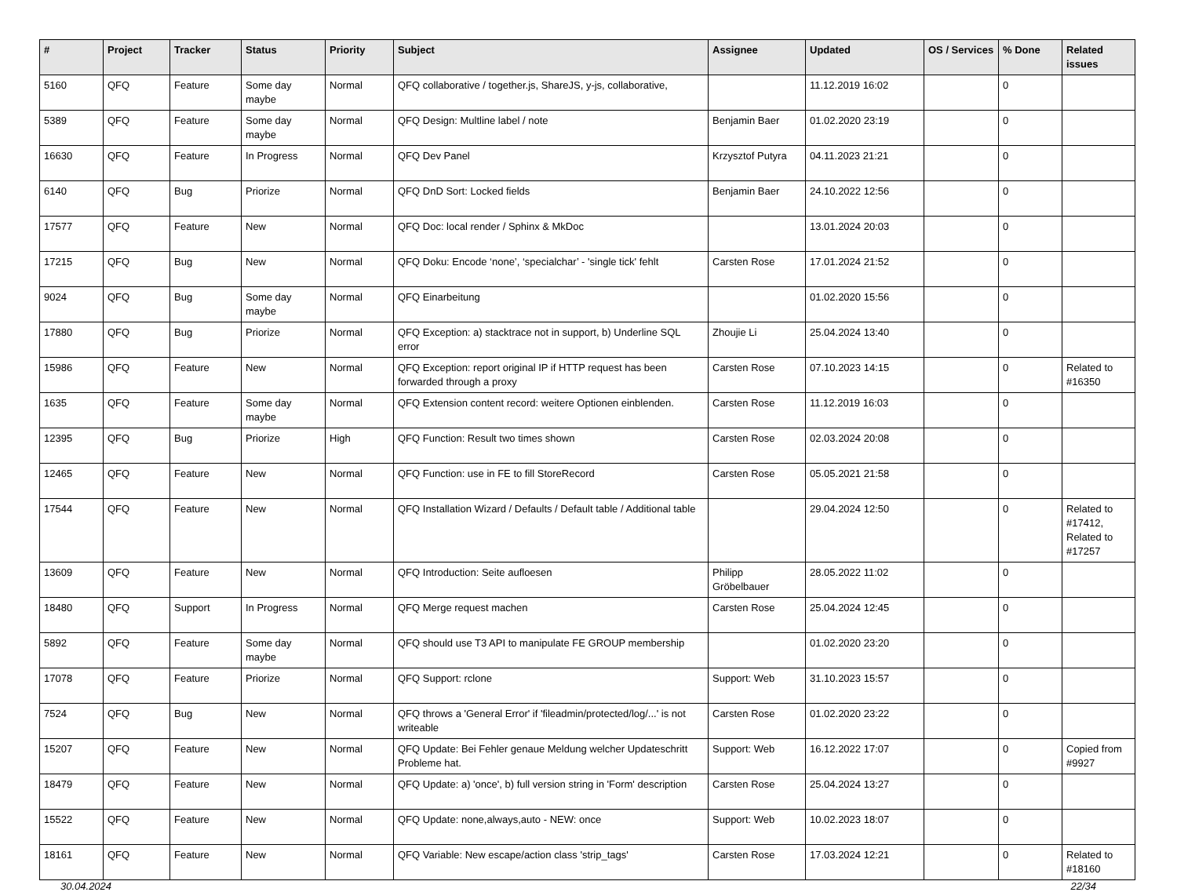| # | Project | Tracker | Status | Priority | Subject | Assignee | Updated | OS / Services | % Done | Related issues |
| --- | --- | --- | --- | --- | --- | --- | --- | --- | --- | --- |
| 5160 | QFQ | Feature | Some day maybe | Normal | QFQ collaborative / together.js, ShareJS, y-js, collaborative, | | 11.12.2019 16:02 | | 0 | |
| 5389 | QFQ | Feature | Some day maybe | Normal | QFQ Design: Multline label / note | Benjamin Baer | 01.02.2020 23:19 | | 0 | |
| 16630 | QFQ | Feature | In Progress | Normal | QFQ Dev Panel | Krzysztof Putyra | 04.11.2023 21:21 | | 0 | |
| 6140 | QFQ | Bug | Priorize | Normal | QFQ DnD Sort: Locked fields | Benjamin Baer | 24.10.2022 12:56 | | 0 | |
| 17577 | QFQ | Feature | New | Normal | QFQ Doc: local render / Sphinx & MkDoc | | 13.01.2024 20:03 | | 0 | |
| 17215 | QFQ | Bug | New | Normal | QFQ Doku: Encode ‘none’, ‘specialchar’ - 'single tick' fehlt | Carsten Rose | 17.01.2024 21:52 | | 0 | |
| 9024 | QFQ | Bug | Some day maybe | Normal | QFQ Einarbeitung | | 01.02.2020 15:56 | | 0 | |
| 17880 | QFQ | Bug | Priorize | Normal | QFQ Exception: a) stacktrace not in support, b) Underline SQL error | Zhoujie Li | 25.04.2024 13:40 | | 0 | |
| 15986 | QFQ | Feature | New | Normal | QFQ Exception: report original IP if HTTP request has been forwarded through a proxy | Carsten Rose | 07.10.2023 14:15 | | 0 | Related to #16350 |
| 1635 | QFQ | Feature | Some day maybe | Normal | QFQ Extension content record: weitere Optionen einblenden. | Carsten Rose | 11.12.2019 16:03 | | 0 | |
| 12395 | QFQ | Bug | Priorize | High | QFQ Function: Result two times shown | Carsten Rose | 02.03.2024 20:08 | | 0 | |
| 12465 | QFQ | Feature | New | Normal | QFQ Function: use in FE to fill StoreRecord | Carsten Rose | 05.05.2021 21:58 | | 0 | |
| 17544 | QFQ | Feature | New | Normal | QFQ Installation Wizard / Defaults / Default table / Additional table | | 29.04.2024 12:50 | | 0 | Related to #17412, Related to #17257 |
| 13609 | QFQ | Feature | New | Normal | QFQ Introduction: Seite aufloesen | Philipp Gröbelbauer | 28.05.2022 11:02 | | 0 | |
| 18480 | QFQ | Support | In Progress | Normal | QFQ Merge request machen | Carsten Rose | 25.04.2024 12:45 | | 0 | |
| 5892 | QFQ | Feature | Some day maybe | Normal | QFQ should use T3 API to manipulate FE GROUP membership | | 01.02.2020 23:20 | | 0 | |
| 17078 | QFQ | Feature | Priorize | Normal | QFQ Support: rclone | Support: Web | 31.10.2023 15:57 | | 0 | |
| 7524 | QFQ | Bug | New | Normal | QFQ throws a 'General Error' if 'fileadmin/protected/log/...' is not writeable | Carsten Rose | 01.02.2020 23:22 | | 0 | |
| 15207 | QFQ | Feature | New | Normal | QFQ Update: Bei Fehler genaue Meldung welcher Updateschritt Probleme hat. | Support: Web | 16.12.2022 17:07 | | 0 | Copied from #9927 |
| 18479 | QFQ | Feature | New | Normal | QFQ Update: a) 'once', b) full version string in 'Form' description | Carsten Rose | 25.04.2024 13:27 | | 0 | |
| 15522 | QFQ | Feature | New | Normal | QFQ Update: none,always,auto - NEW: once | Support: Web | 10.02.2023 18:07 | | 0 | |
| 18161 | QFQ | Feature | New | Normal | QFQ Variable: New escape/action class 'strip_tags' | Carsten Rose | 17.03.2024 12:21 | | 0 | Related to #18160 |
30.04.2024 22/34